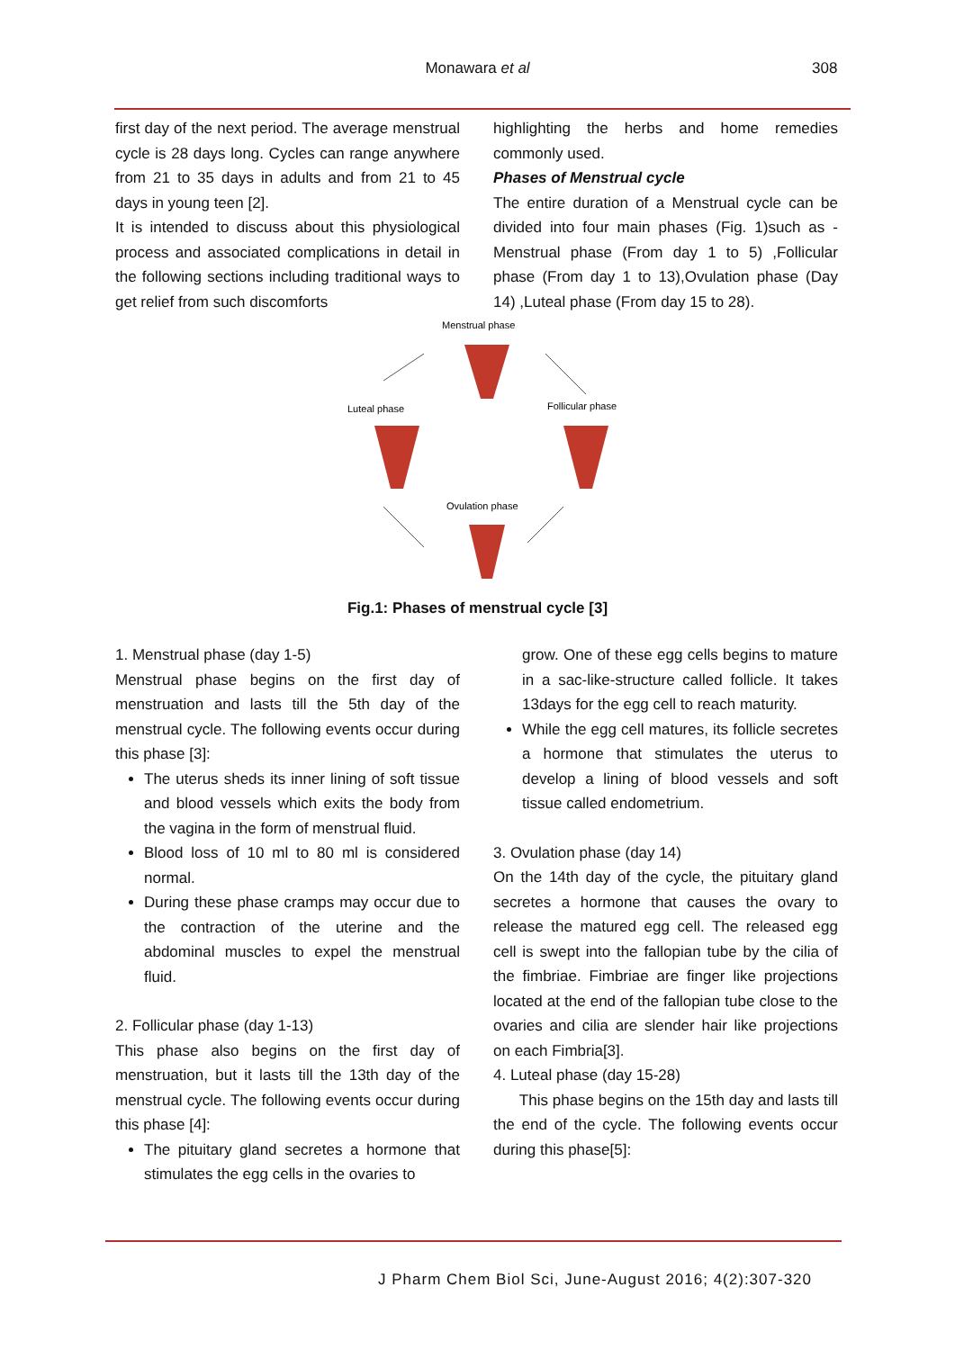Monawara et al 308
first day of the next period. The average menstrual cycle is 28 days long. Cycles can range anywhere from 21 to 35 days in adults and from 21 to 45 days in young teen [2].
It is intended to discuss about this physiological process and associated complications in detail in the following sections including traditional ways to get relief from such discomforts
highlighting the herbs and home remedies commonly used.
Phases of Menstrual cycle
The entire duration of a Menstrual cycle can be divided into four main phases (Fig. 1)such as -Menstrual phase (From day 1 to 5) ,Follicular phase (From day 1 to 13),Ovulation phase (Day 14) ,Luteal phase (From day 15 to 28).
Menstrual phase
Luteal phase
Follicular phase
Ovulation phase
Fig.1: Phases of menstrual cycle [3]
1. Menstrual phase (day 1-5)
Menstrual phase begins on the first day of menstruation and lasts till the 5th day of the menstrual cycle. The following events occur during this phase [3]:
The uterus sheds its inner lining of soft tissue and blood vessels which exits the body from the vagina in the form of menstrual fluid.
Blood loss of 10 ml to 80 ml is considered normal.
During these phase cramps may occur due to the contraction of the uterine and the abdominal muscles to expel the menstrual fluid.
2. Follicular phase (day 1-13)
This phase also begins on the first day of menstruation, but it lasts till the 13th day of the menstrual cycle. The following events occur during this phase [4]:
The pituitary gland secretes a hormone that stimulates the egg cells in the ovaries to
grow. One of these egg cells begins to mature in a sac-like-structure called follicle. It takes 13days for the egg cell to reach maturity.
While the egg cell matures, its follicle secretes a hormone that stimulates the uterus to develop a lining of blood vessels and soft tissue called endometrium.
3. Ovulation phase (day 14)
On the 14th day of the cycle, the pituitary gland secretes a hormone that causes the ovary to release the matured egg cell. The released egg cell is swept into the fallopian tube by the cilia of the fimbriae. Fimbriae are finger like projections located at the end of the fallopian tube close to the ovaries and cilia are slender hair like projections on each Fimbria[3].
4. Luteal phase (day 15-28)
This phase begins on the 15th day and lasts till the end of the cycle. The following events occur during this phase[5]:
J Pharm Chem Biol Sci, June-August 2016; 4(2):307-320